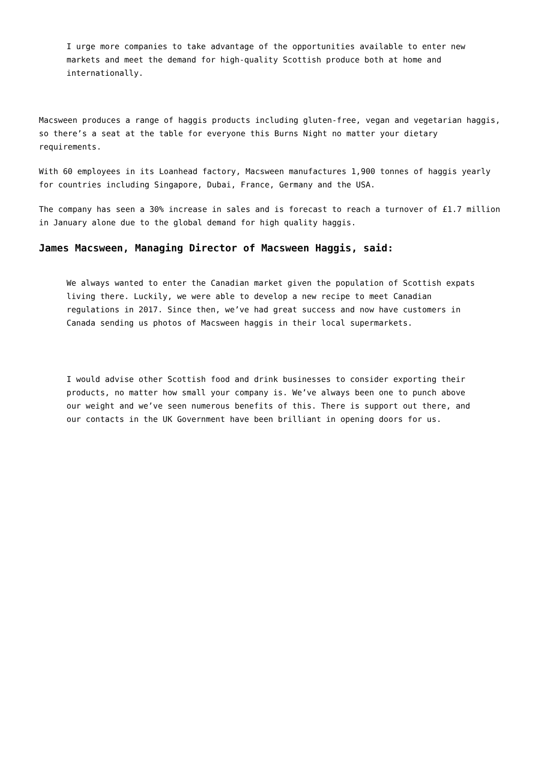I urge more companies to take advantage of the opportunities available to enter new markets and meet the demand for high-quality Scottish produce both at home and internationally.
Macsween produces a range of haggis products including gluten-free, vegan and vegetarian haggis, so there’s a seat at the table for everyone this Burns Night no matter your dietary requirements.
With 60 employees in its Loanhead factory, Macsween manufactures 1,900 tonnes of haggis yearly for countries including Singapore, Dubai, France, Germany and the USA.
The company has seen a 30% increase in sales and is forecast to reach a turnover of £1.7 million in January alone due to the global demand for high quality haggis.
James Macsween, Managing Director of Macsween Haggis, said:
We always wanted to enter the Canadian market given the population of Scottish expats living there. Luckily, we were able to develop a new recipe to meet Canadian regulations in 2017. Since then, we’ve had great success and now have customers in Canada sending us photos of Macsween haggis in their local supermarkets.
I would advise other Scottish food and drink businesses to consider exporting their products, no matter how small your company is. We’ve always been one to punch above our weight and we’ve seen numerous benefits of this. There is support out there, and our contacts in the UK Government have been brilliant in opening doors for us.